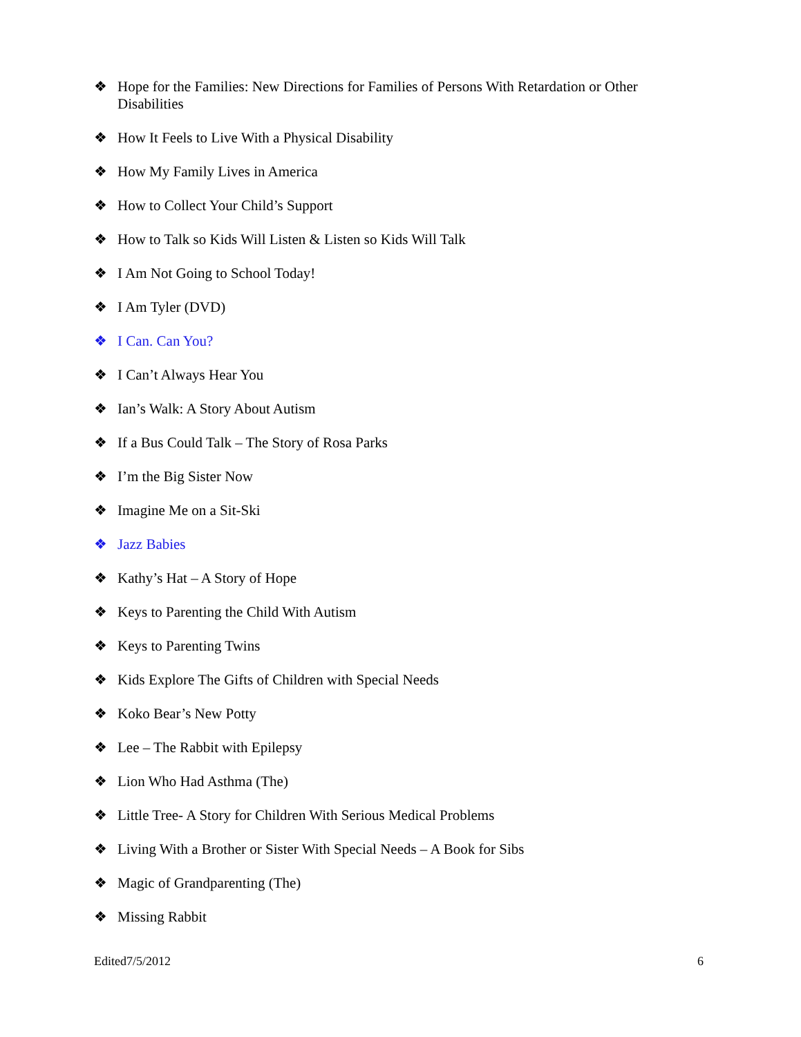❖ Hope for the Families: New Directions for Families of Persons With Retardation or Other Disabilities
❖ How It Feels to Live With a Physical Disability
❖ How My Family Lives in America
❖ How to Collect Your Child’s Support
❖ How to Talk so Kids Will Listen & Listen so Kids Will Talk
❖ I Am Not Going to School Today!
❖ I Am Tyler (DVD)
❖ I Can. Can You?
❖ I Can’t Always Hear You
❖ Ian’s Walk: A Story About Autism
❖ If a Bus Could Talk – The Story of Rosa Parks
❖ I’m the Big Sister Now
❖ Imagine Me on a Sit-Ski
❖ Jazz Babies
❖ Kathy’s Hat – A Story of Hope
❖ Keys to Parenting the Child With Autism
❖ Keys to Parenting Twins
❖ Kids Explore The Gifts of Children with Special Needs
❖ Koko Bear’s New Potty
❖ Lee – The Rabbit with Epilepsy
❖ Lion Who Had Asthma (The)
❖ Little Tree- A Story for Children With Serious Medical Problems
❖ Living With a Brother or Sister With Special Needs – A Book for Sibs
❖ Magic of Grandparenting (The)
❖ Missing Rabbit
Edited7/5/2012 6